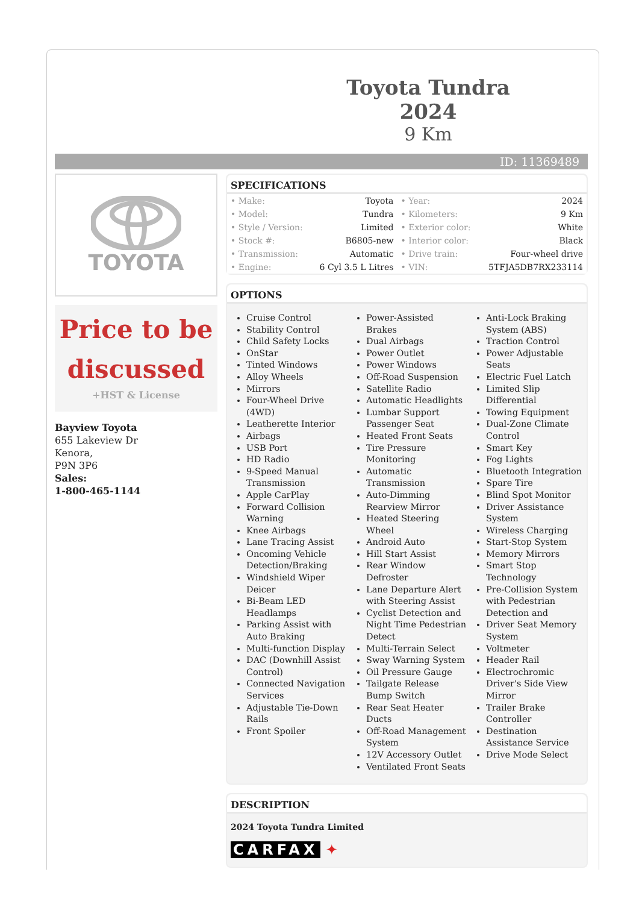Toyota Tundra 2024
9 Km
ID: 11369489
TOYOTA
Price to be discussed
+HST & License
Bayview Toyota
655 Lakeview Dr
Kenora,
P9N 3P6
Sales:
1-800-465-1144
SPECIFICATIONS
| • Make: | Toyota | • Year: | 2024 |
| • Model: | Tundra | • Kilometers: | 9 Km |
| • Style / Version: | Limited | • Exterior color: | White |
| • Stock #: | B6805-new | • Interior color: | Black |
| • Transmission: | Automatic | • Drive train: | Four-wheel drive |
| • Engine: | 6 Cyl 3.5 L Litres | • VIN: | 5TFJA5DB7RX233114 |
OPTIONS
Cruise Control
Stability Control
Child Safety Locks
OnStar
Tinted Windows
Alloy Wheels
Mirrors
Four-Wheel Drive (4WD)
Leatherette Interior
Airbags
USB Port
HD Radio
9-Speed Manual Transmission
Apple CarPlay
Forward Collision Warning
Knee Airbags
Lane Tracing Assist
Oncoming Vehicle Detection/Braking
Windshield Wiper Deicer
Bi-Beam LED Headlamps
Parking Assist with Auto Braking
Multi-function Display
DAC (Downhill Assist Control)
Connected Navigation Services
Adjustable Tie-Down Rails
Front Spoiler
Power-Assisted Brakes
Dual Airbags
Power Outlet
Power Windows
Off-Road Suspension
Satellite Radio
Automatic Headlights
Lumbar Support Passenger Seat
Heated Front Seats
Tire Pressure Monitoring
Automatic Transmission
Auto-Dimming Rearview Mirror
Heated Steering Wheel
Android Auto
Hill Start Assist
Rear Window Defroster
Lane Departure Alert with Steering Assist
Cyclist Detection and Night Time Pedestrian Detect
Multi-Terrain Select
Sway Warning System
Oil Pressure Gauge
Tailgate Release Bump Switch
Rear Seat Heater Ducts
Off-Road Management System
12V Accessory Outlet
Ventilated Front Seats
Anti-Lock Braking System (ABS)
Traction Control
Power Adjustable Seats
Electric Fuel Latch
Limited Slip Differential
Towing Equipment
Dual-Zone Climate Control
Smart Key
Fog Lights
Bluetooth Integration
Spare Tire
Blind Spot Monitor
Driver Assistance System
Wireless Charging
Start-Stop System
Memory Mirrors
Smart Stop Technology
Pre-Collision System with Pedestrian Detection and
Driver Seat Memory System
Voltmeter
Header Rail
Electrochromic Driver's Side View Mirror
Trailer Brake Controller
Destination Assistance Service
Drive Mode Select
DESCRIPTION
2024 Toyota Tundra Limited
CARFAX ✦